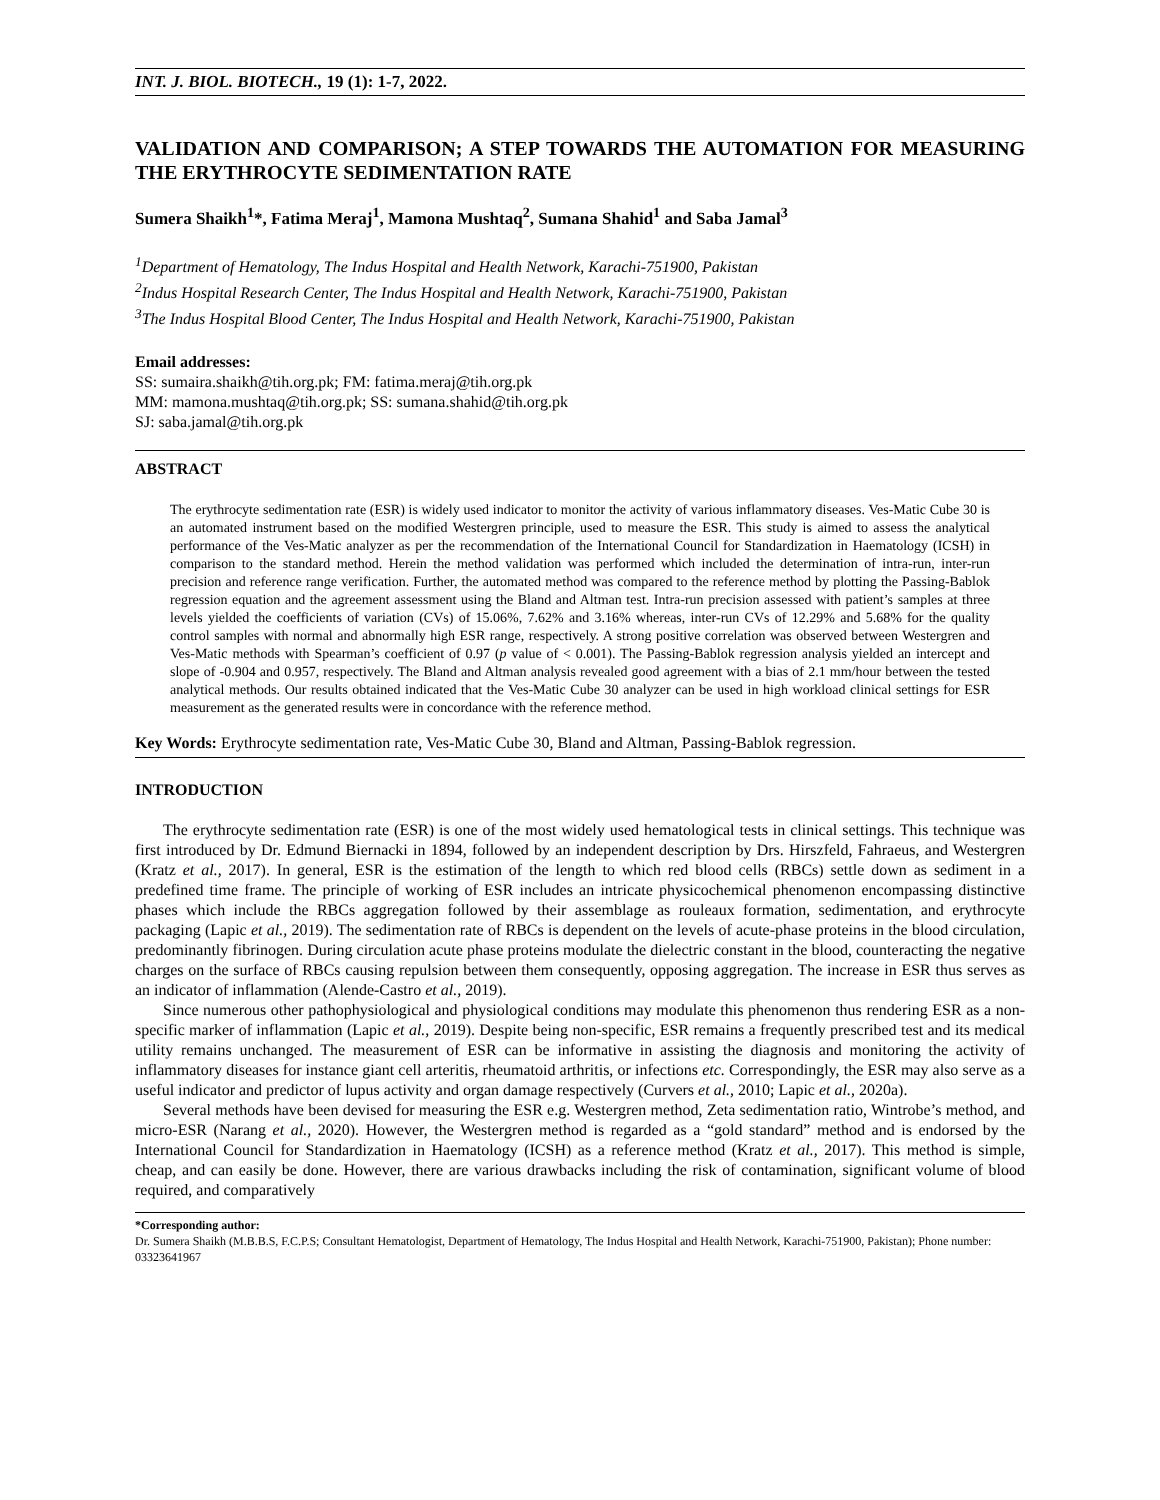INT. J. BIOL. BIOTECH., 19 (1): 1-7, 2022.
VALIDATION AND COMPARISON; A STEP TOWARDS THE AUTOMATION FOR MEASURING THE ERYTHROCYTE SEDIMENTATION RATE
Sumera Shaikh<sup>1</sup>*, Fatima Meraj<sup>1</sup>, Mamona Mushtaq<sup>2</sup>, Sumana Shahid<sup>1</sup> and Saba Jamal<sup>3</sup>
<sup>1</sup> Department of Hematology, The Indus Hospital and Health Network, Karachi-751900, Pakistan
<sup>2</sup> Indus Hospital Research Center, The Indus Hospital and Health Network, Karachi-751900, Pakistan
<sup>3</sup> The Indus Hospital Blood Center, The Indus Hospital and Health Network, Karachi-751900, Pakistan
Email addresses:
SS: sumaira.shaikh@tih.org.pk; FM: fatima.meraj@tih.org.pk
MM: mamona.mushtaq@tih.org.pk; SS: sumana.shahid@tih.org.pk
SJ: saba.jamal@tih.org.pk
ABSTRACT
The erythrocyte sedimentation rate (ESR) is widely used indicator to monitor the activity of various inflammatory diseases. Ves-Matic Cube 30 is an automated instrument based on the modified Westergren principle, used to measure the ESR. This study is aimed to assess the analytical performance of the Ves-Matic analyzer as per the recommendation of the International Council for Standardization in Haematology (ICSH) in comparison to the standard method. Herein the method validation was performed which included the determination of intra-run, inter-run precision and reference range verification. Further, the automated method was compared to the reference method by plotting the Passing-Bablok regression equation and the agreement assessment using the Bland and Altman test. Intra-run precision assessed with patient’s samples at three levels yielded the coefficients of variation (CVs) of 15.06%, 7.62% and 3.16% whereas, inter-run CVs of 12.29% and 5.68% for the quality control samples with normal and abnormally high ESR range, respectively. A strong positive correlation was observed between Westergren and Ves-Matic methods with Spearman’s coefficient of 0.97 (p value of < 0.001). The Passing-Bablok regression analysis yielded an intercept and slope of -0.904 and 0.957, respectively. The Bland and Altman analysis revealed good agreement with a bias of 2.1 mm/hour between the tested analytical methods. Our results obtained indicated that the Ves-Matic Cube 30 analyzer can be used in high workload clinical settings for ESR measurement as the generated results were in concordance with the reference method.
Key Words: Erythrocyte sedimentation rate, Ves-Matic Cube 30, Bland and Altman, Passing-Bablok regression.
INTRODUCTION
The erythrocyte sedimentation rate (ESR) is one of the most widely used hematological tests in clinical settings. This technique was first introduced by Dr. Edmund Biernacki in 1894, followed by an independent description by Drs. Hirszfeld, Fahraeus, and Westergren (Kratz et al., 2017). In general, ESR is the estimation of the length to which red blood cells (RBCs) settle down as sediment in a predefined time frame. The principle of working of ESR includes an intricate physicochemical phenomenon encompassing distinctive phases which include the RBCs aggregation followed by their assemblage as rouleaux formation, sedimentation, and erythrocyte packaging (Lapic et al., 2019). The sedimentation rate of RBCs is dependent on the levels of acute-phase proteins in the blood circulation, predominantly fibrinogen. During circulation acute phase proteins modulate the dielectric constant in the blood, counteracting the negative charges on the surface of RBCs causing repulsion between them consequently, opposing aggregation. The increase in ESR thus serves as an indicator of inflammation (Alende-Castro et al., 2019).
Since numerous other pathophysiological and physiological conditions may modulate this phenomenon thus rendering ESR as a non-specific marker of inflammation (Lapic et al., 2019). Despite being non-specific, ESR remains a frequently prescribed test and its medical utility remains unchanged. The measurement of ESR can be informative in assisting the diagnosis and monitoring the activity of inflammatory diseases for instance giant cell arteritis, rheumatoid arthritis, or infections etc. Correspondingly, the ESR may also serve as a useful indicator and predictor of lupus activity and organ damage respectively (Curvers et al., 2010; Lapic et al., 2020a).
Several methods have been devised for measuring the ESR e.g. Westergren method, Zeta sedimentation ratio, Wintrobe’s method, and micro-ESR (Narang et al., 2020). However, the Westergren method is regarded as a “gold standard” method and is endorsed by the International Council for Standardization in Haematology (ICSH) as a reference method (Kratz et al., 2017). This method is simple, cheap, and can easily be done. However, there are various drawbacks including the risk of contamination, significant volume of blood required, and comparatively
*Corresponding author:
Dr. Sumera Shaikh (M.B.B.S, F.C.P.S; Consultant Hematologist, Department of Hematology, The Indus Hospital and Health Network, Karachi-751900, Pakistan); Phone number: 03323641967